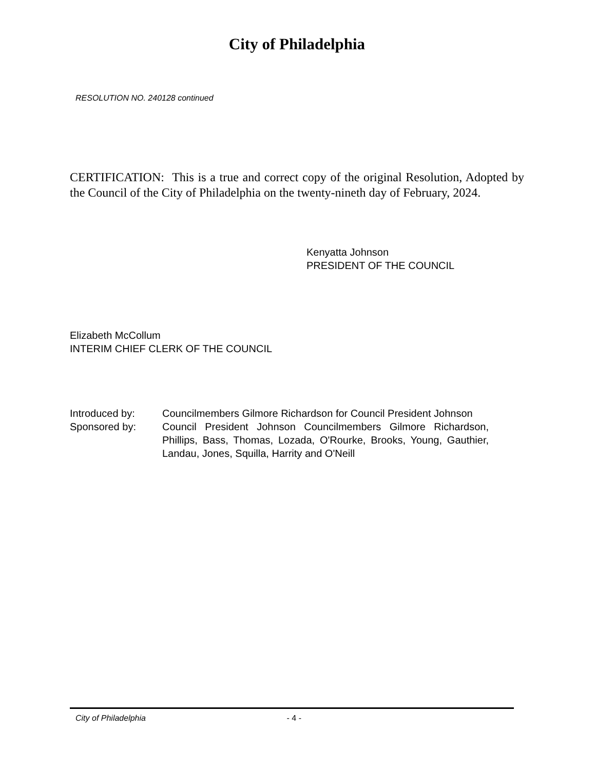City of Philadelphia
RESOLUTION NO. 240128 continued
CERTIFICATION: This is a true and correct copy of the original Resolution, Adopted by the Council of the City of Philadelphia on the twenty-nineth day of February, 2024.
Kenyatta Johnson
PRESIDENT OF THE COUNCIL
Elizabeth McCollum
INTERIM CHIEF CLERK OF THE COUNCIL
| Introduced by: | Councilmembers Gilmore Richardson for Council President Johnson |
| Sponsored by: | Council President Johnson Councilmembers Gilmore Richardson, Phillips, Bass, Thomas, Lozada, O'Rourke, Brooks, Young, Gauthier, Landau, Jones, Squilla, Harrity and O'Neill |
City of Philadelphia - 4 -